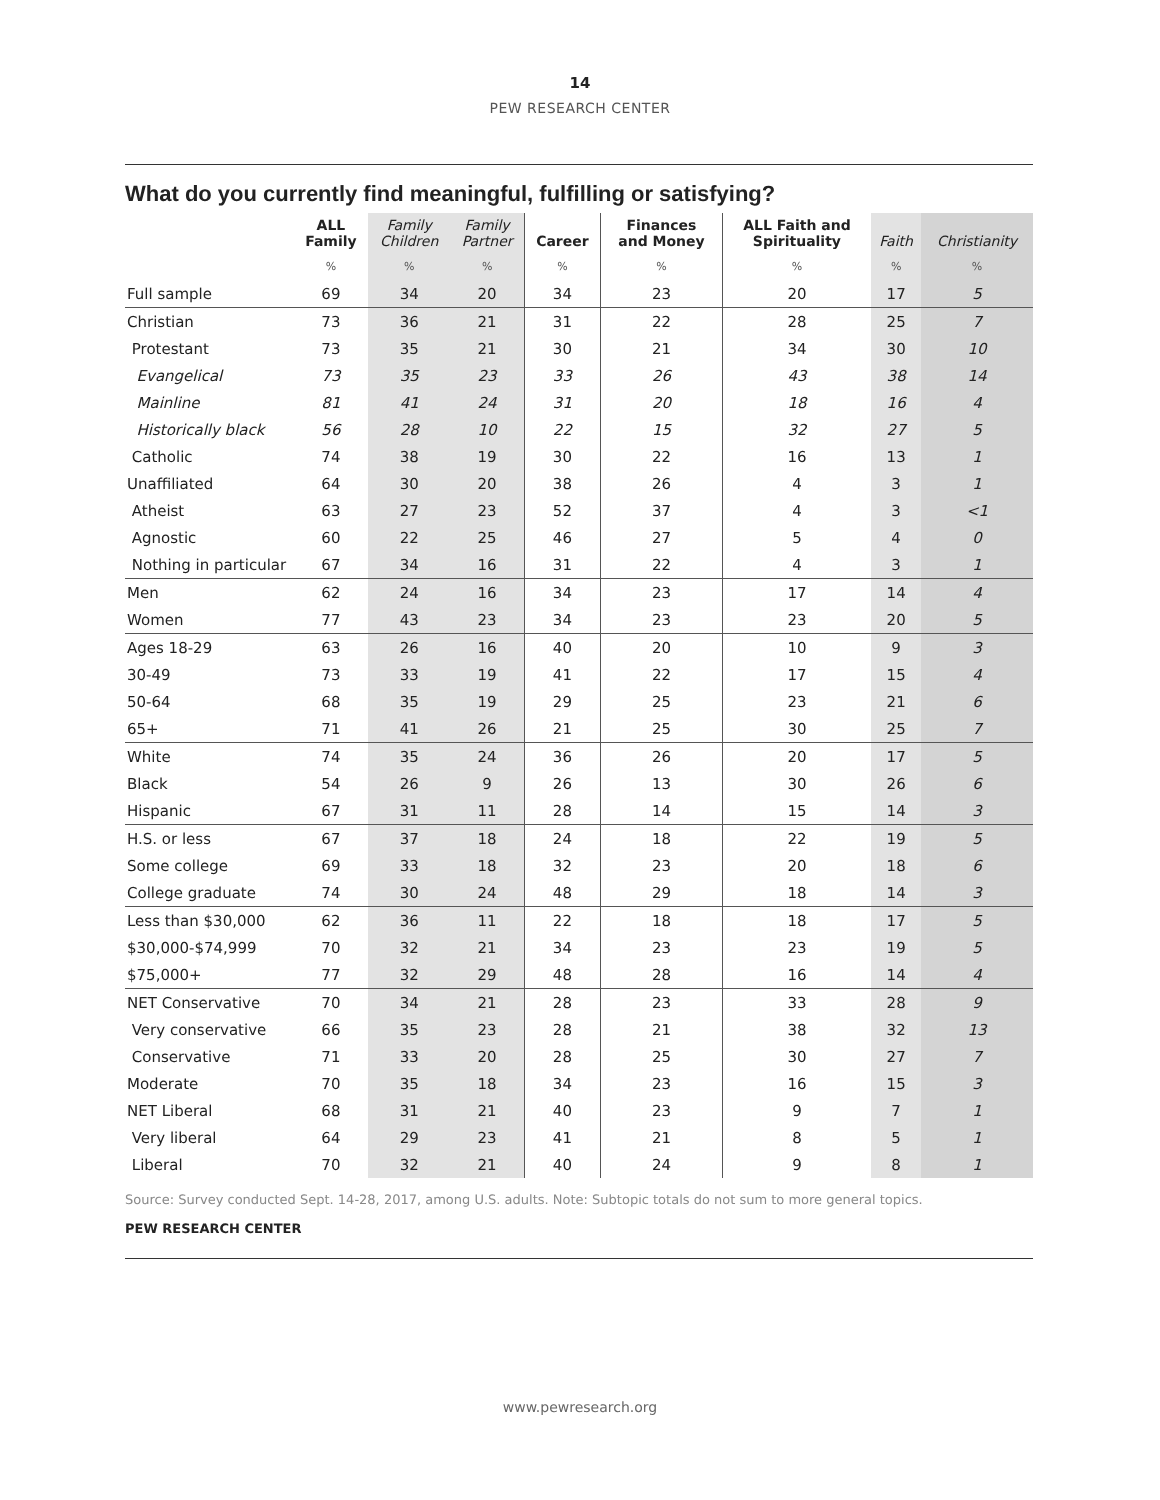14
PEW RESEARCH CENTER
What do you currently find meaningful, fulfilling or satisfying?
| | ALL Family | Family Children | Family Partner | Career | Finances and Money | ALL Faith and Spirituality | Faith | Christianity |
| --- | --- | --- | --- | --- | --- | --- | --- | --- |
| | % | % | % | % | % | % | % | % |
| Full sample | 69 | 34 | 20 | 34 | 23 | 20 | 17 | 5 |
| Christian | 73 | 36 | 21 | 31 | 22 | 28 | 25 | 7 |
| Protestant | 73 | 35 | 21 | 30 | 21 | 34 | 30 | 10 |
| Evangelical | 73 | 35 | 23 | 33 | 26 | 43 | 38 | 14 |
| Mainline | 81 | 41 | 24 | 31 | 20 | 18 | 16 | 4 |
| Historically black | 56 | 28 | 10 | 22 | 15 | 32 | 27 | 5 |
| Catholic | 74 | 38 | 19 | 30 | 22 | 16 | 13 | 1 |
| Unaffiliated | 64 | 30 | 20 | 38 | 26 | 4 | 3 | 1 |
| Atheist | 63 | 27 | 23 | 52 | 37 | 4 | 3 | <1 |
| Agnostic | 60 | 22 | 25 | 46 | 27 | 5 | 4 | 0 |
| Nothing in particular | 67 | 34 | 16 | 31 | 22 | 4 | 3 | 1 |
| Men | 62 | 24 | 16 | 34 | 23 | 17 | 14 | 4 |
| Women | 77 | 43 | 23 | 34 | 23 | 23 | 20 | 5 |
| Ages 18-29 | 63 | 26 | 16 | 40 | 20 | 10 | 9 | 3 |
| 30-49 | 73 | 33 | 19 | 41 | 22 | 17 | 15 | 4 |
| 50-64 | 68 | 35 | 19 | 29 | 25 | 23 | 21 | 6 |
| 65+ | 71 | 41 | 26 | 21 | 25 | 30 | 25 | 7 |
| White | 74 | 35 | 24 | 36 | 26 | 20 | 17 | 5 |
| Black | 54 | 26 | 9 | 26 | 13 | 30 | 26 | 6 |
| Hispanic | 67 | 31 | 11 | 28 | 14 | 15 | 14 | 3 |
| H.S. or less | 67 | 37 | 18 | 24 | 18 | 22 | 19 | 5 |
| Some college | 69 | 33 | 18 | 32 | 23 | 20 | 18 | 6 |
| College graduate | 74 | 30 | 24 | 48 | 29 | 18 | 14 | 3 |
| Less than $30,000 | 62 | 36 | 11 | 22 | 18 | 18 | 17 | 5 |
| $30,000-$74,999 | 70 | 32 | 21 | 34 | 23 | 23 | 19 | 5 |
| $75,000+ | 77 | 32 | 29 | 48 | 28 | 16 | 14 | 4 |
| NET Conservative | 70 | 34 | 21 | 28 | 23 | 33 | 28 | 9 |
| Very conservative | 66 | 35 | 23 | 28 | 21 | 38 | 32 | 13 |
| Conservative | 71 | 33 | 20 | 28 | 25 | 30 | 27 | 7 |
| Moderate | 70 | 35 | 18 | 34 | 23 | 16 | 15 | 3 |
| NET Liberal | 68 | 31 | 21 | 40 | 23 | 9 | 7 | 1 |
| Very liberal | 64 | 29 | 23 | 41 | 21 | 8 | 5 | 1 |
| Liberal | 70 | 32 | 21 | 40 | 24 | 9 | 8 | 1 |
Source: Survey conducted Sept. 14-28, 2017, among U.S. adults. Note: Subtopic totals do not sum to more general topics.
PEW RESEARCH CENTER
www.pewresearch.org